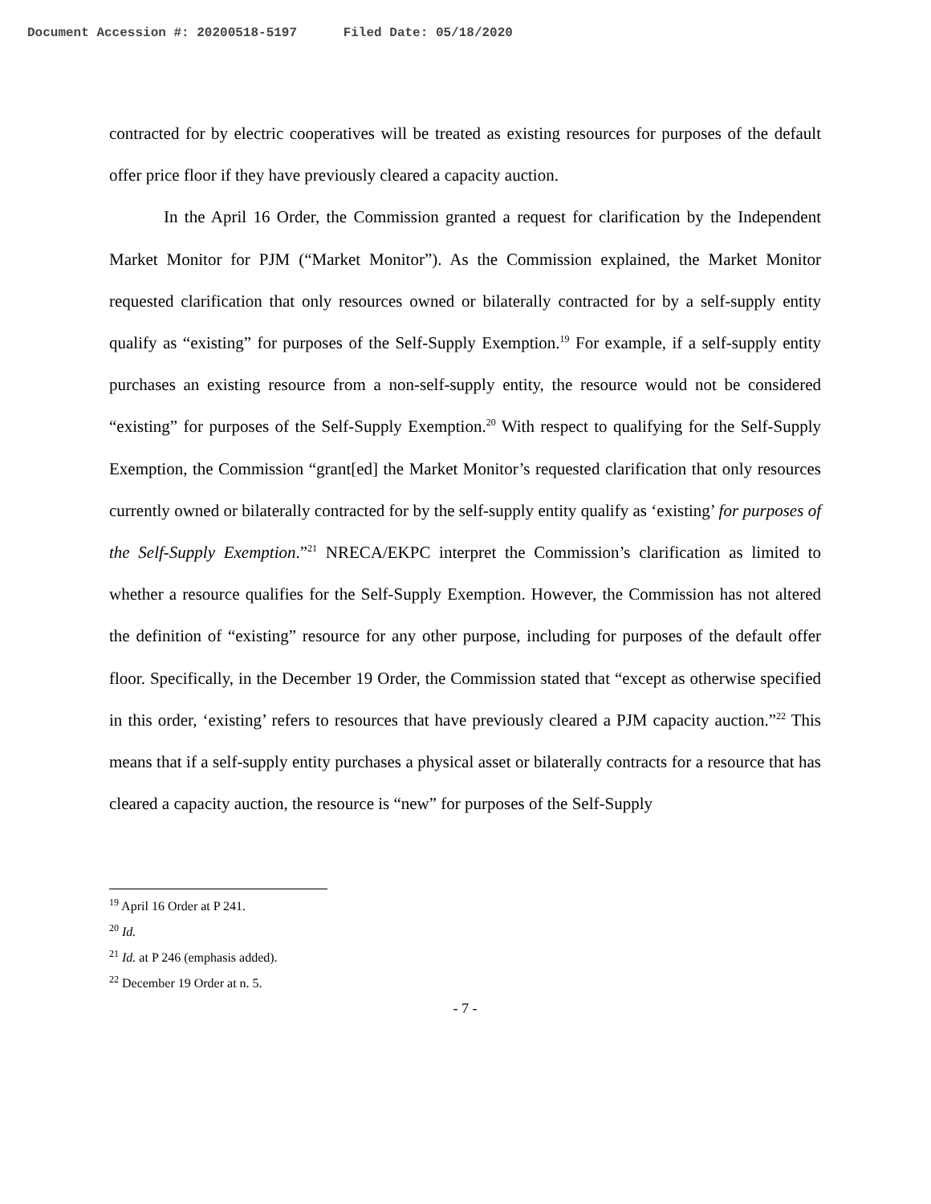Document Accession #: 20200518-5197 Filed Date: 05/18/2020
contracted for by electric cooperatives will be treated as existing resources for purposes of the default offer price floor if they have previously cleared a capacity auction.
In the April 16 Order, the Commission granted a request for clarification by the Independent Market Monitor for PJM (“Market Monitor”). As the Commission explained, the Market Monitor requested clarification that only resources owned or bilaterally contracted for by a self-supply entity qualify as “existing” for purposes of the Self-Supply Exemption.<sup>19</sup> For example, if a self-supply entity purchases an existing resource from a non-self-supply entity, the resource would not be considered “existing” for purposes of the Self-Supply Exemption.<sup>20</sup> With respect to qualifying for the Self-Supply Exemption, the Commission “grant[ed] the Market Monitor’s requested clarification that only resources currently owned or bilaterally contracted for by the self-supply entity qualify as ‘existing’ for purposes of the Self-Supply Exemption.”<sup>21</sup> NRECA/EKPC interpret the Commission’s clarification as limited to whether a resource qualifies for the Self-Supply Exemption. However, the Commission has not altered the definition of “existing” resource for any other purpose, including for purposes of the default offer floor. Specifically, in the December 19 Order, the Commission stated that “except as otherwise specified in this order, ‘existing’ refers to resources that have previously cleared a PJM capacity auction.”<sup>22</sup> This means that if a self-supply entity purchases a physical asset or bilaterally contracts for a resource that has cleared a capacity auction, the resource is “new” for purposes of the Self-Supply
<sup>19</sup> April 16 Order at P 241.
<sup>20</sup> Id.
<sup>21</sup> Id. at P 246 (emphasis added).
<sup>22</sup> December 19 Order at n. 5.
- 7 -